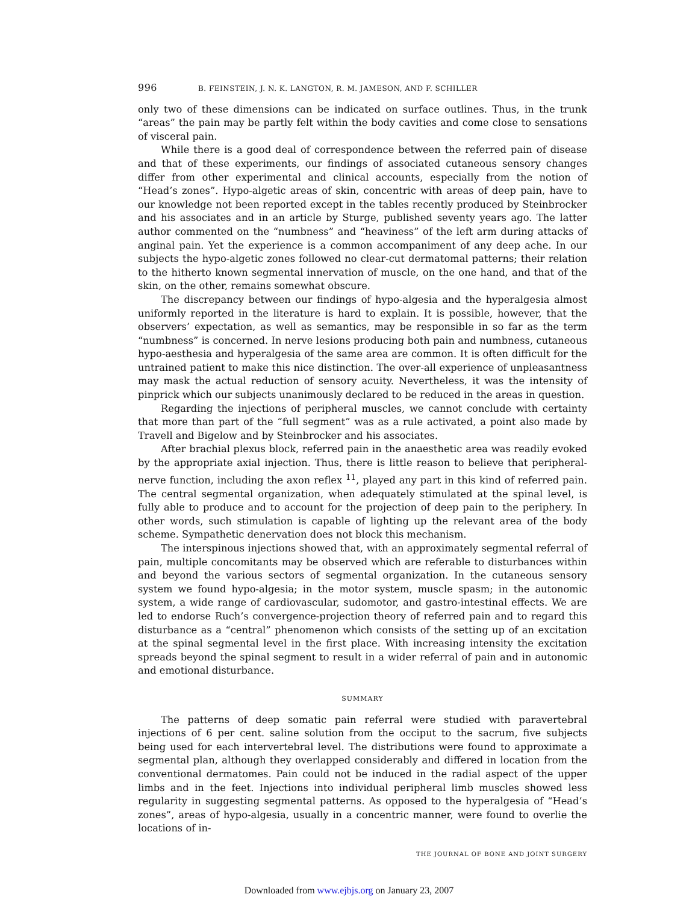996 B. FEINSTEIN, J. N. K. LANGTON, R. M. JAMESON, AND F. SCHILLER
only two of these dimensions can be indicated on surface outlines. Thus, in the trunk “areas” the pain may be partly felt within the body cavities and come close to sensations of visceral pain.
While there is a good deal of correspondence between the referred pain of disease and that of these experiments, our findings of associated cutaneous sensory changes differ from other experimental and clinical accounts, especially from the notion of “Head’s zones”. Hypo-algetic areas of skin, concentric with areas of deep pain, have to our knowledge not been reported except in the tables recently produced by Steinbrocker and his associates and in an article by Sturge, published seventy years ago. The latter author commented on the “numbness” and “heaviness” of the left arm during attacks of anginal pain. Yet the experience is a common accompaniment of any deep ache. In our subjects the hypo-algetic zones followed no clear-cut dermatomal patterns; their relation to the hitherto known segmental innervation of muscle, on the one hand, and that of the skin, on the other, remains somewhat obscure.
The discrepancy between our findings of hypo-algesia and the hyperalgesia almost uniformly reported in the literature is hard to explain. It is possible, however, that the observers’ expectation, as well as semantics, may be responsible in so far as the term “numbness” is concerned. In nerve lesions producing both pain and numbness, cutaneous hypo-aesthesia and hyperalgesia of the same area are common. It is often difficult for the untrained patient to make this nice distinction. The over-all experience of unpleasantness may mask the actual reduction of sensory acuity. Nevertheless, it was the intensity of pinprick which our subjects unanimously declared to be reduced in the areas in question.
Regarding the injections of peripheral muscles, we cannot conclude with certainty that more than part of the “full segment” was as a rule activated, a point also made by Travell and Bigelow and by Steinbrocker and his associates.
After brachial plexus block, referred pain in the anaesthetic area was readily evoked by the appropriate axial injection. Thus, there is little reason to believe that peripheral-nerve function, including the axon reflex <sup>11</sup>, played any part in this kind of referred pain. The central segmental organization, when adequately stimulated at the spinal level, is fully able to produce and to account for the projection of deep pain to the periphery. In other words, such stimulation is capable of lighting up the relevant area of the body scheme. Sympathetic denervation does not block this mechanism.
The interspinous injections showed that, with an approximately segmental referral of pain, multiple concomitants may be observed which are referable to disturbances within and beyond the various sectors of segmental organization. In the cutaneous sensory system we found hypo-algesia; in the motor system, muscle spasm; in the autonomic system, a wide range of cardiovascular, sudomotor, and gastro-intestinal effects. We are led to endorse Ruch’s convergence-projection theory of referred pain and to regard this disturbance as a “central” phenomenon which consists of the setting up of an excitation at the spinal segmental level in the first place. With increasing intensity the excitation spreads beyond the spinal segment to result in a wider referral of pain and in autonomic and emotional disturbance.
SUMMARY
The patterns of deep somatic pain referral were studied with paravertebral injections of 6 per cent. saline solution from the occiput to the sacrum, five subjects being used for each intervertebral level. The distributions were found to approximate a segmental plan, although they overlapped considerably and differed in location from the conventional dermatomes. Pain could not be induced in the radial aspect of the upper limbs and in the feet. Injections into individual peripheral limb muscles showed less regularity in suggesting segmental patterns. As opposed to the hyperalgesia of “Head’s zones”, areas of hypo-algesia, usually in a concentric manner, were found to overlie the locations of in-
THE JOURNAL OF BONE AND JOINT SURGERY
Downloaded from www.ejbjs.org on January 23, 2007